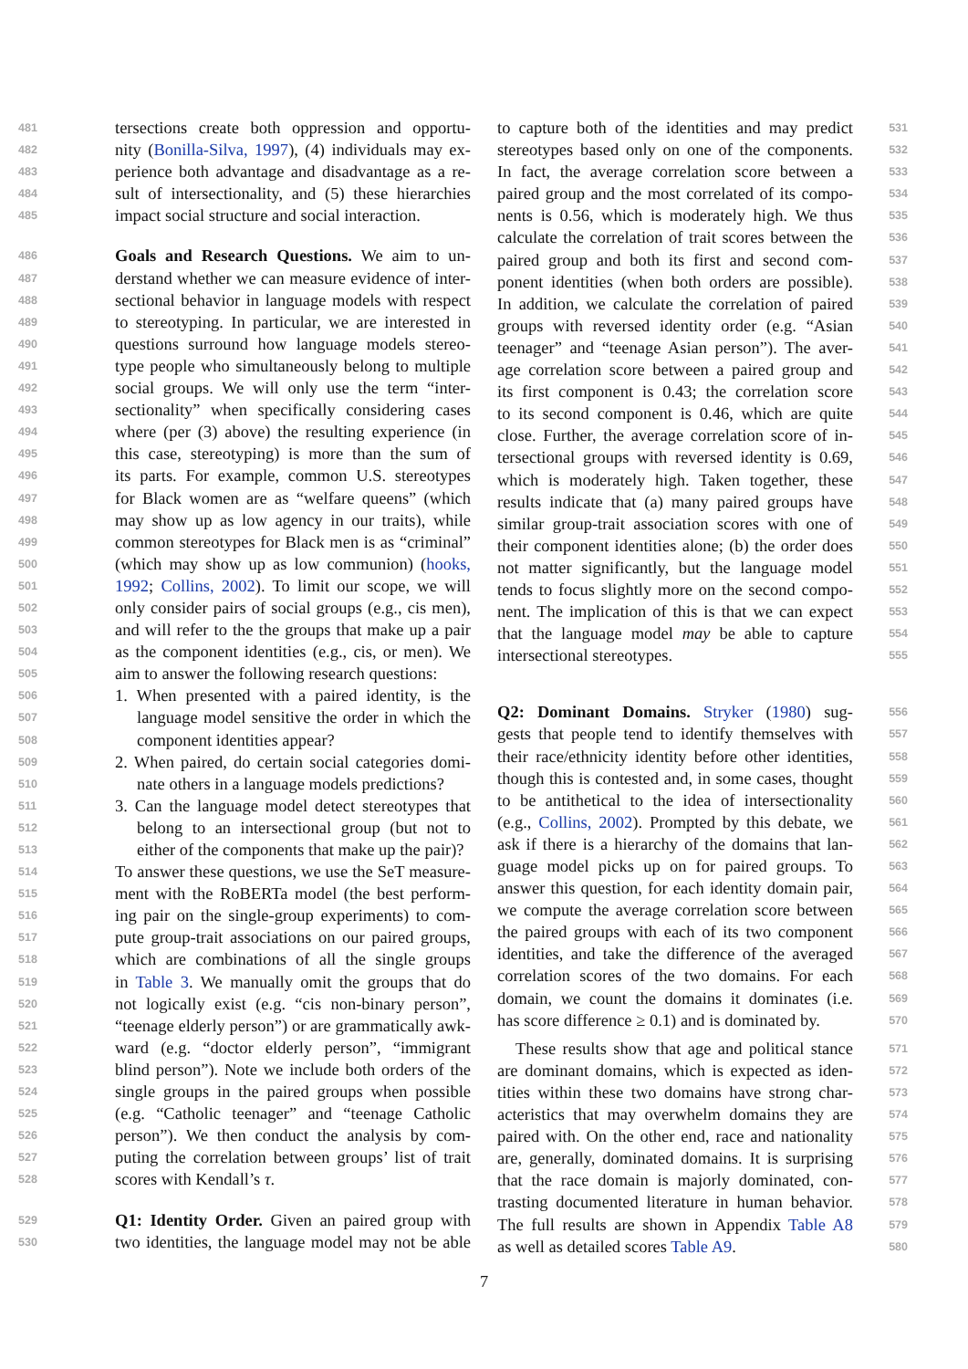481 tersections create both oppression and opportu-
482 nity (Bonilla-Silva, 1997), (4) individuals may ex-
483 perience both advantage and disadvantage as a re-
484 sult of intersectionality, and (5) these hierarchies
485 impact social structure and social interaction.
486 Goals and Research Questions. We aim to un-
487 derstand whether we can measure evidence of inter-
488 sectional behavior in language models with respect
489 to stereotyping. In particular, we are interested in
490 questions surround how language models stereo-
491 type people who simultaneously belong to multiple
492 social groups. We will only use the term “inter-
493 sectionality” when specifically considering cases
494 where (per (3) above) the resulting experience (in
495 this case, stereotyping) is more than the sum of
496 its parts. For example, common U.S. stereotypes
497 for Black women are as “welfare queens” (which
498 may show up as low agency in our traits), while
499 common stereotypes for Black men is as “criminal”
500 (which may show up as low communion) (hooks,
501 1992; Collins, 2002). To limit our scope, we will
502 only consider pairs of social groups (e.g., cis men),
503 and will refer to the the groups that make up a pair
504 as the component identities (e.g., cis, or men). We
505 aim to answer the following research questions:
506 1. When presented with a paired identity, is the
507 language model sensitive the order in which the
508 component identities appear?
509 2. When paired, do certain social categories domi-
510 nate others in a language models predictions?
511 3. Can the language model detect stereotypes that
512 belong to an intersectional group (but not to
513 either of the components that make up the pair)?
514 To answer these questions, we use the SeT measure-
515 ment with the RoBERTa model (the best perform-
516 ing pair on the single-group experiments) to com-
517 pute group-trait associations on our paired groups,
518 which are combinations of all the single groups
519 in Table 3. We manually omit the groups that do
520 not logically exist (e.g. “cis non-binary person”,
521 “teenage elderly person”) or are grammatically awk-
522 ward (e.g. “doctor elderly person”, “immigrant
523 blind person”). Note we include both orders of the
524 single groups in the paired groups when possible
525 (e.g. “Catholic teenager” and “teenage Catholic
526 person”). We then conduct the analysis by com-
527 puting the correlation between groups’ list of trait
528 scores with Kendall’s τ.
529 Q1: Identity Order. Given an paired group with
530 two identities, the language model may not be able
to capture both of the identities and may predict 531
stereotypes based only on one of the components. 532
In fact, the average correlation score between a 533
paired group and the most correlated of its compo- 534
nents is 0.56, which is moderately high. We thus 535
calculate the correlation of trait scores between the 536
paired group and both its first and second com- 537
ponent identities (when both orders are possible). 538
In addition, we calculate the correlation of paired 539
groups with reversed identity order (e.g. “Asian 540
teenager” and “teenage Asian person”). The aver- 541
age correlation score between a paired group and 542
its first component is 0.43; the correlation score 543
to its second component is 0.46, which are quite 544
close. Further, the average correlation score of in- 545
tersectional groups with reversed identity is 0.69, 546
which is moderately high. Taken together, these 547
results indicate that (a) many paired groups have 548
similar group-trait association scores with one of 549
their component identities alone; (b) the order does 550
not matter significantly, but the language model 551
tends to focus slightly more on the second compo- 552
nent. The implication of this is that we can expect 553
that the language model may be able to capture 554
intersectional stereotypes. 555
Q2: Dominant Domains. Stryker (1980) sug- 556
gests that people tend to identify themselves with 557
their race/ethnicity identity before other identities, 558
though this is contested and, in some cases, thought 559
to be antithetical to the idea of intersectionality 560
(e.g., Collins, 2002). Prompted by this debate, we 561
ask if there is a hierarchy of the domains that lan- 562
guage model picks up on for paired groups. To 563
answer this question, for each identity domain pair, 564
we compute the average correlation score between 565
the paired groups with each of its two component 566
identities, and take the difference of the averaged 567
correlation scores of the two domains. For each 568
domain, we count the domains it dominates (i.e. 569
has score difference ≥ 0.1) and is dominated by. 570
These results show that age and political stance 571
are dominant domains, which is expected as iden- 572
tities within these two domains have strong char- 573
acteristics that may overwhelm domains they are 574
paired with. On the other end, race and nationality 575
are, generally, dominated domains. It is surprising 576
that the race domain is majorly dominated, con- 577
trasting documented literature in human behavior. 578
The full results are shown in Appendix Table A8 579
as well as detailed scores Table A9. 580
7